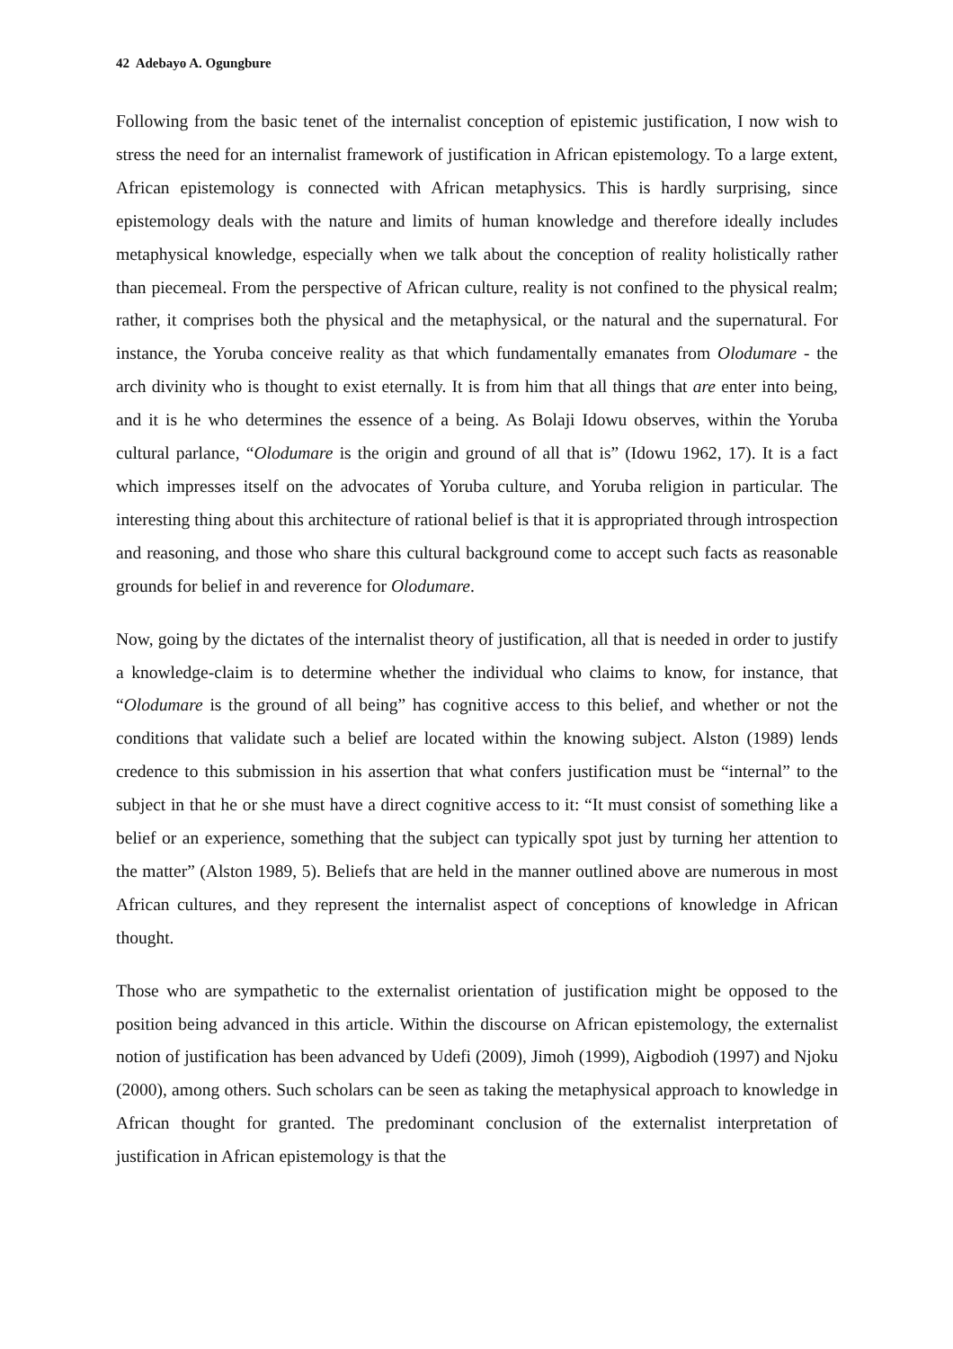42 Adebayo A. Ogungbure
Following from the basic tenet of the internalist conception of epistemic justification, I now wish to stress the need for an internalist framework of justification in African epistemology. To a large extent, African epistemology is connected with African metaphysics. This is hardly surprising, since epistemology deals with the nature and limits of human knowledge and therefore ideally includes metaphysical knowledge, especially when we talk about the conception of reality holistically rather than piecemeal. From the perspective of African culture, reality is not confined to the physical realm; rather, it comprises both the physical and the metaphysical, or the natural and the supernatural. For instance, the Yoruba conceive reality as that which fundamentally emanates from Olodumare - the arch divinity who is thought to exist eternally. It is from him that all things that are enter into being, and it is he who determines the essence of a being. As Bolaji Idowu observes, within the Yoruba cultural parlance, “Olodumare is the origin and ground of all that is” (Idowu 1962, 17). It is a fact which impresses itself on the advocates of Yoruba culture, and Yoruba religion in particular. The interesting thing about this architecture of rational belief is that it is appropriated through introspection and reasoning, and those who share this cultural background come to accept such facts as reasonable grounds for belief in and reverence for Olodumare.
Now, going by the dictates of the internalist theory of justification, all that is needed in order to justify a knowledge-claim is to determine whether the individual who claims to know, for instance, that “Olodumare is the ground of all being” has cognitive access to this belief, and whether or not the conditions that validate such a belief are located within the knowing subject. Alston (1989) lends credence to this submission in his assertion that what confers justification must be “internal” to the subject in that he or she must have a direct cognitive access to it: “It must consist of something like a belief or an experience, something that the subject can typically spot just by turning her attention to the matter” (Alston 1989, 5). Beliefs that are held in the manner outlined above are numerous in most African cultures, and they represent the internalist aspect of conceptions of knowledge in African thought.
Those who are sympathetic to the externalist orientation of justification might be opposed to the position being advanced in this article. Within the discourse on African epistemology, the externalist notion of justification has been advanced by Udefi (2009), Jimoh (1999), Aigbodioh (1997) and Njoku (2000), among others. Such scholars can be seen as taking the metaphysical approach to knowledge in African thought for granted. The predominant conclusion of the externalist interpretation of justification in African epistemology is that the